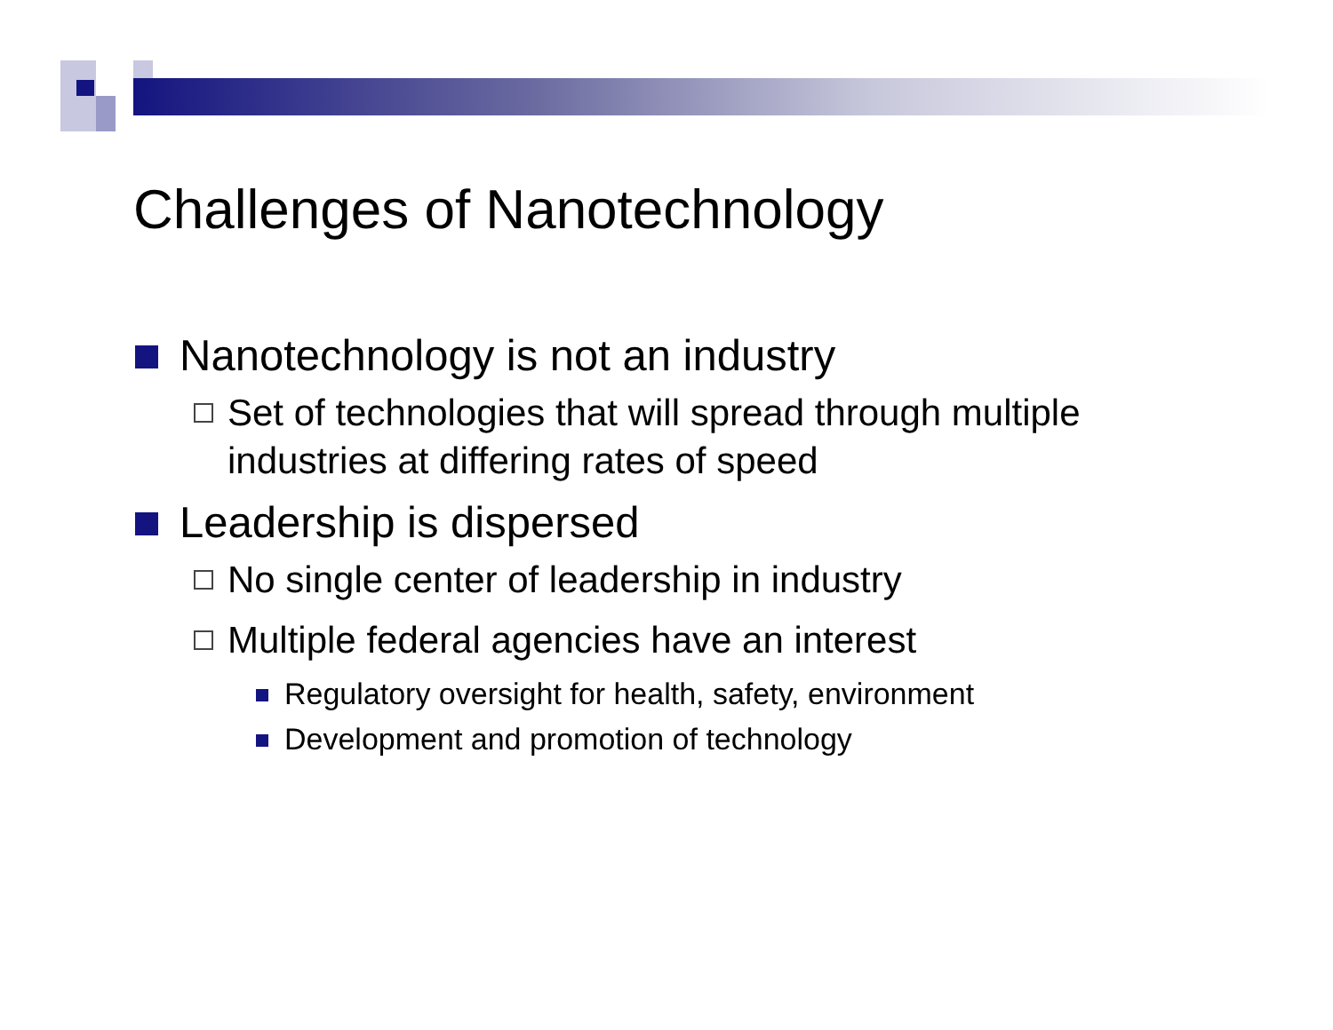Challenges of Nanotechnology
Nanotechnology is not an industry
Set of technologies that will spread through multiple industries at differing rates of speed
Leadership is dispersed
No single center of leadership in industry
Multiple federal agencies have an interest
Regulatory oversight for health, safety, environment
Development and promotion of technology